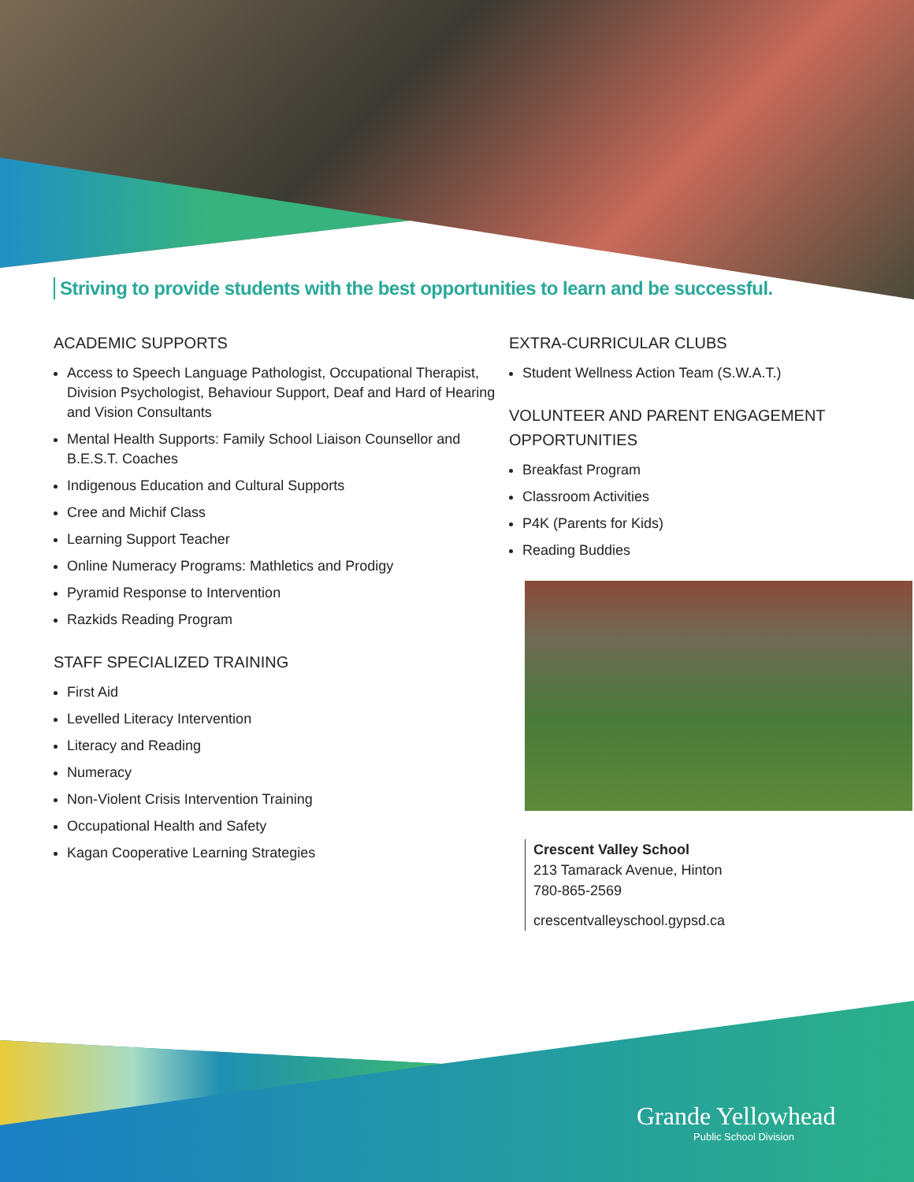Striving to provide students with the best opportunities to learn and be successful.
ACADEMIC SUPPORTS
Access to Speech Language Pathologist, Occupational Therapist, Division Psychologist, Behaviour Support, Deaf and Hard of Hearing and Vision Consultants
Mental Health Supports: Family School Liaison Counsellor and B.E.S.T. Coaches
Indigenous Education and Cultural Supports
Cree and Michif Class
Learning Support Teacher
Online Numeracy Programs: Mathletics and Prodigy
Pyramid Response to Intervention
Razkids Reading Program
STAFF SPECIALIZED TRAINING
First Aid
Levelled Literacy Intervention
Literacy and Reading
Numeracy
Non-Violent Crisis Intervention Training
Occupational Health and Safety
Kagan Cooperative Learning Strategies
EXTRA-CURRICULAR CLUBS
Student Wellness Action Team (S.W.A.T.)
VOLUNTEER AND PARENT ENGAGEMENT OPPORTUNITIES
Breakfast Program
Classroom Activities
P4K (Parents for Kids)
Reading Buddies
Crescent Valley School
213 Tamarack Avenue, Hinton
780-865-2569
crescentvalleyschool.gypsd.ca
Grande Yellowhead
Public School Division